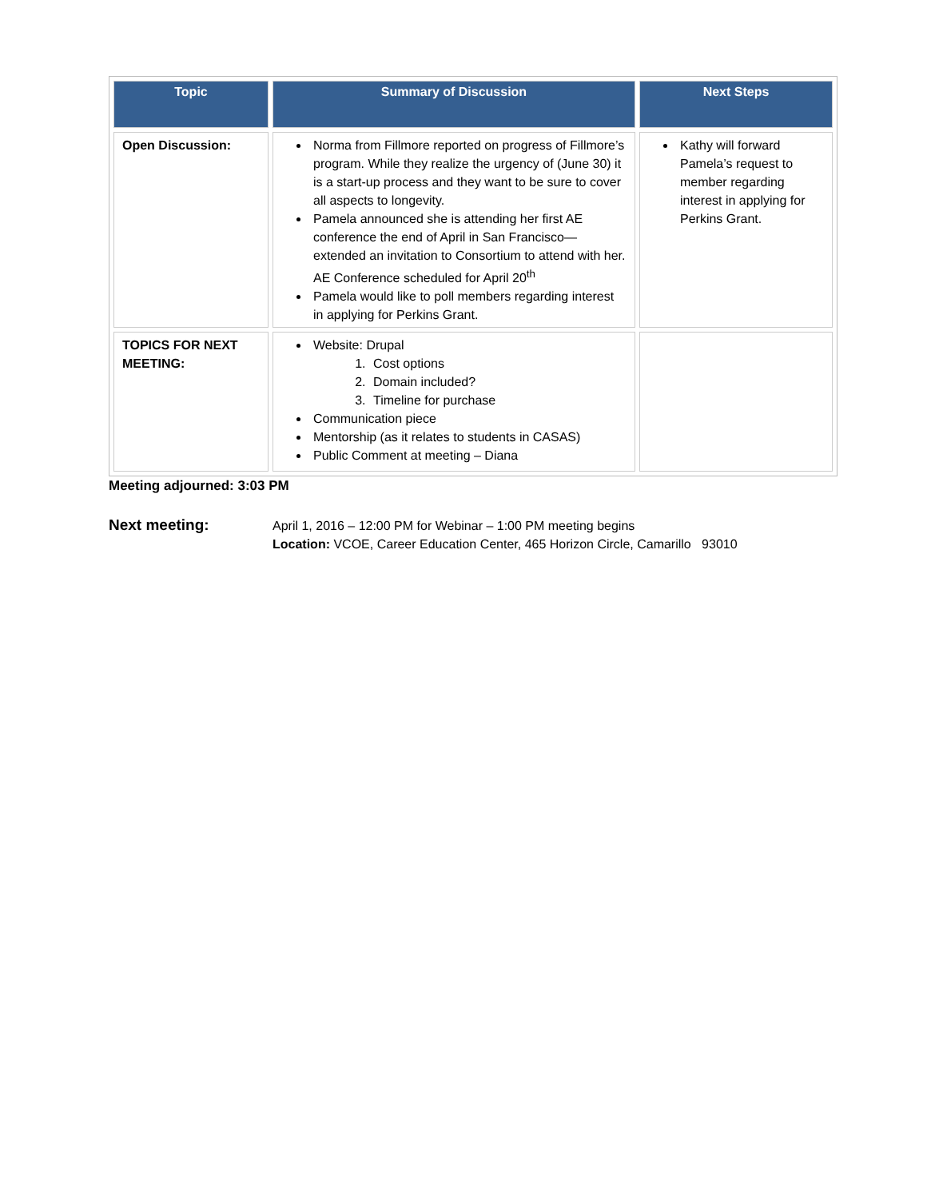| Topic | Summary of Discussion | Next Steps |
| --- | --- | --- |
| Open Discussion: | Norma from Fillmore reported on progress of Fillmore’s program. While they realize the urgency of (June 30) it is a start-up process and they want to be sure to cover all aspects to longevity. Pamela announced she is attending her first AE conference the end of April in San Francisco—extended an invitation to Consortium to attend with her. AE Conference scheduled for April 20<sup>th</sup> Pamela would like to poll members regarding interest in applying for Perkins Grant. | Kathy will forward Pamela’s request to member regarding interest in applying for Perkins Grant. |
| TOPICS FOR NEXT MEETING: | Website: Drupal 1. Cost options 2. Domain included? 3. Timeline for purchase Communication piece Mentorship (as it relates to students in CASAS) Public Comment at meeting – Diana | |
Meeting adjourned: 3:03 PM
Next meeting:
April 1, 2016 – 12:00 PM for Webinar – 1:00 PM meeting begins
Location: VCOE, Career Education Center, 465 Horizon Circle, Camarillo 93010